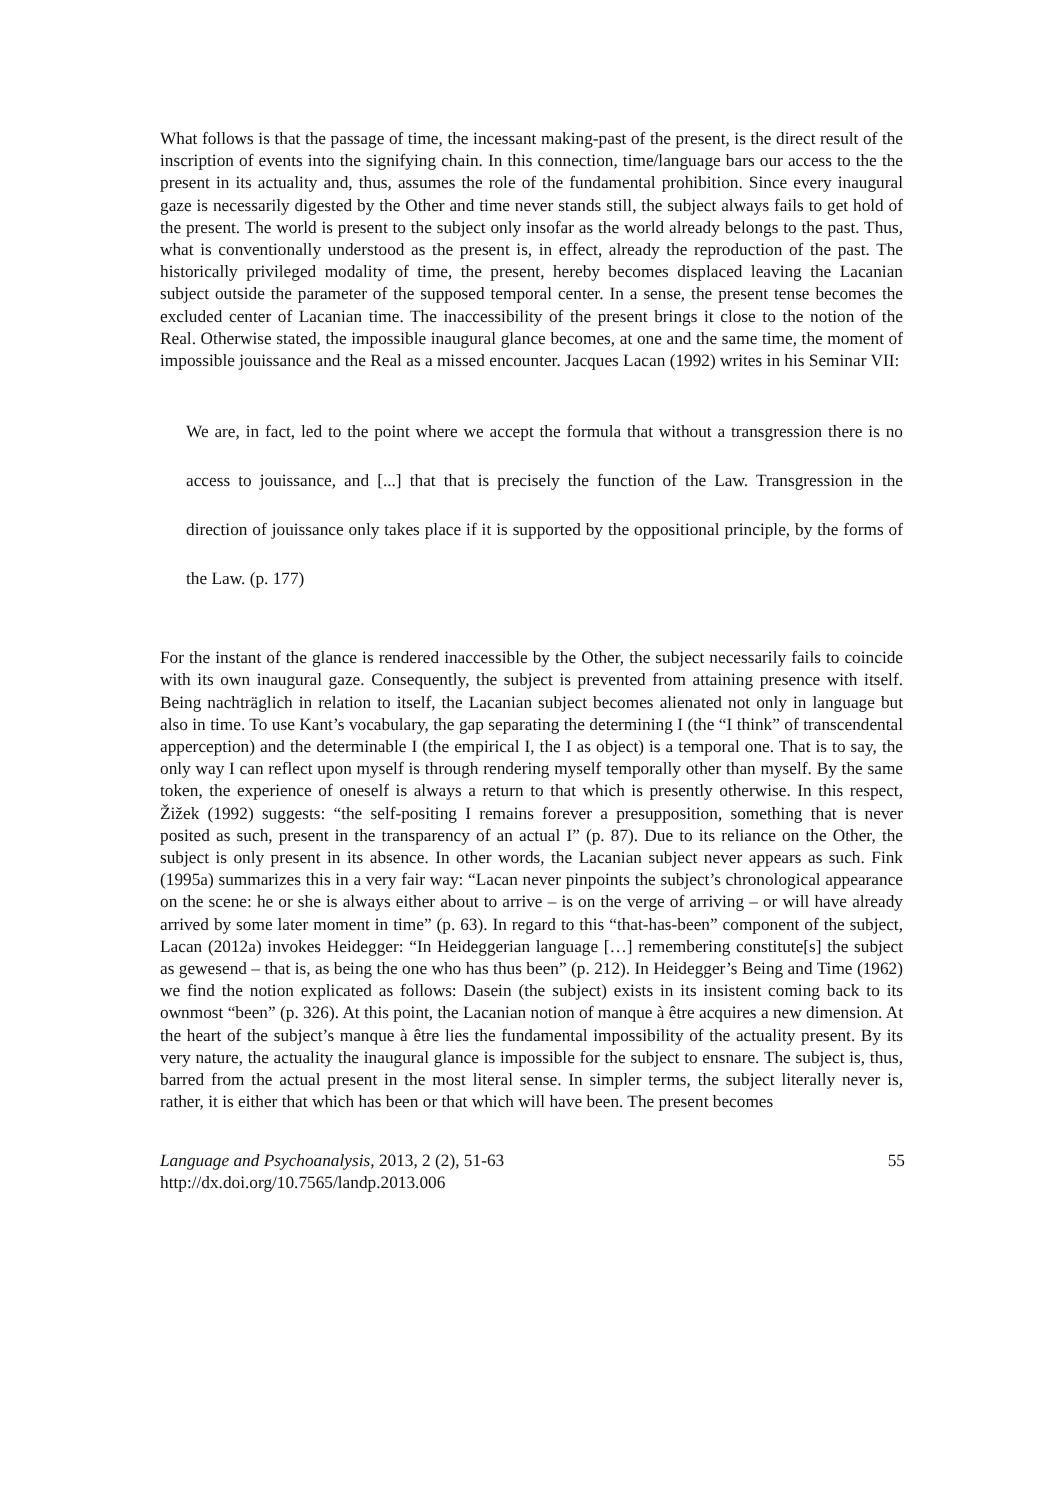What follows is that the passage of time, the incessant making-past of the present, is the direct result of the inscription of events into the signifying chain. In this connection, time/language bars our access to the the present in its actuality and, thus, assumes the role of the fundamental prohibition. Since every inaugural gaze is necessarily digested by the Other and time never stands still, the subject always fails to get hold of the present. The world is present to the subject only insofar as the world already belongs to the past. Thus, what is conventionally understood as the present is, in effect, already the reproduction of the past. The historically privileged modality of time, the present, hereby becomes displaced leaving the Lacanian subject outside the parameter of the supposed temporal center. In a sense, the present tense becomes the excluded center of Lacanian time. The inaccessibility of the present brings it close to the notion of the Real. Otherwise stated, the impossible inaugural glance becomes, at one and the same time, the moment of impossible jouissance and the Real as a missed encounter. Jacques Lacan (1992) writes in his Seminar VII:
We are, in fact, led to the point where we accept the formula that without a transgression there is no access to jouissance, and [...] that that is precisely the function of the Law. Transgression in the direction of jouissance only takes place if it is supported by the oppositional principle, by the forms of the Law. (p. 177)
For the instant of the glance is rendered inaccessible by the Other, the subject necessarily fails to coincide with its own inaugural gaze. Consequently, the subject is prevented from attaining presence with itself. Being nachträglich in relation to itself, the Lacanian subject becomes alienated not only in language but also in time. To use Kant’s vocabulary, the gap separating the determining I (the “I think” of transcendental apperception) and the determinable I (the empirical I, the I as object) is a temporal one. That is to say, the only way I can reflect upon myself is through rendering myself temporally other than myself. By the same token, the experience of oneself is always a return to that which is presently otherwise. In this respect, Žižek (1992) suggests: “the self-positing I remains forever a presupposition, something that is never posited as such, present in the transparency of an actual I” (p. 87). Due to its reliance on the Other, the subject is only present in its absence. In other words, the Lacanian subject never appears as such. Fink (1995a) summarizes this in a very fair way: “Lacan never pinpoints the subject’s chronological appearance on the scene: he or she is always either about to arrive – is on the verge of arriving – or will have already arrived by some later moment in time” (p. 63). In regard to this “that-has-been” component of the subject, Lacan (2012a) invokes Heidegger: “In Heideggerian language […] remembering constitute[s] the subject as gewesend – that is, as being the one who has thus been” (p. 212). In Heidegger’s Being and Time (1962) we find the notion explicated as follows: Dasein (the subject) exists in its insistent coming back to its ownmost “been” (p. 326). At this point, the Lacanian notion of manque à être acquires a new dimension. At the heart of the subject’s manque à être lies the fundamental impossibility of the actuality present. By its very nature, the actuality the inaugural glance is impossible for the subject to ensnare. The subject is, thus, barred from the actual present in the most literal sense. In simpler terms, the subject literally never is, rather, it is either that which has been or that which will have been. The present becomes
Language and Psychoanalysis, 2013, 2 (2), 51-63
http://dx.doi.org/10.7565/landp.2013.006
55